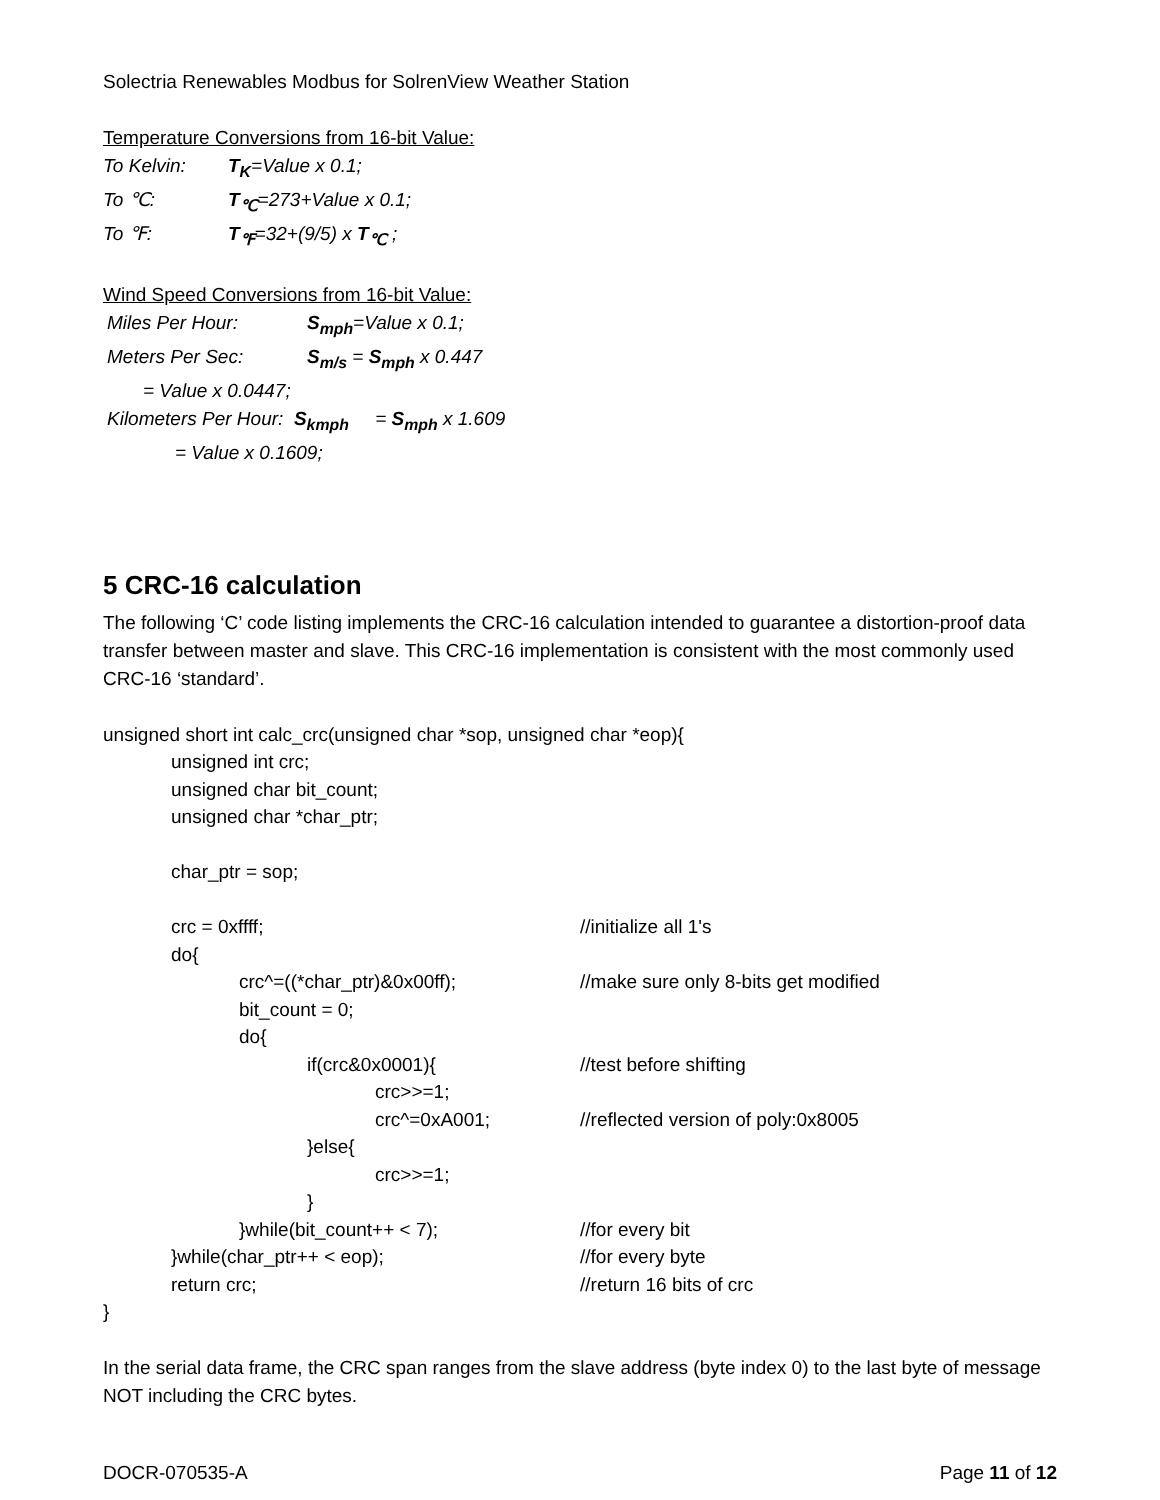Solectria Renewables Modbus for SolrenView Weather Station
Temperature Conversions from 16-bit Value:
To Kelvin: T<sub>K</sub>=Value x 0.1;
To ℃: T<sub>℃</sub>=273+Value x 0.1;
To ℉: T<sub>℉</sub>=32+(9/5) x T<sub>℃</sub> ;
Wind Speed Conversions from 16-bit Value:
Miles Per Hour: S<sub>mph</sub>=Value x 0.1;
Meters Per Sec: S<sub>m/s</sub> = S<sub>mph</sub> x 0.447
= Value x 0.0447;
Kilometers Per Hour: S<sub>kmph</sub> = S<sub>mph</sub> x 1.609
= Value x 0.1609;
5 CRC-16 calculation
The following ‘C’ code listing implements the CRC-16 calculation intended to guarantee a distortion-proof data transfer between master and slave. This CRC-16 implementation is consistent with the most commonly used CRC-16 ‘standard’.
unsigned short int calc_crc(unsigned char *sop, unsigned char *eop){
unsigned int crc;
unsigned char bit_count;
unsigned char *char_ptr;
char_ptr = sop;
crc = 0xffff; //initialize all 1's
do{
crc^=((*char_ptr)&0x00ff); //make sure only 8-bits get modified
bit_count = 0;
do{
if(crc&0x0001){ //test before shifting
crc>>=1;
crc^=0xA001; //reflected version of poly:0x8005
}else{
crc>>=1;
}
}while(bit_count++ < 7); //for every bit
}while(char_ptr++ < eop); //for every byte
return crc; //return 16 bits of crc
}
In the serial data frame, the CRC span ranges from the slave address (byte index 0) to the last byte of message NOT including the CRC bytes.
DOCR-070535-A Page 11 of 12